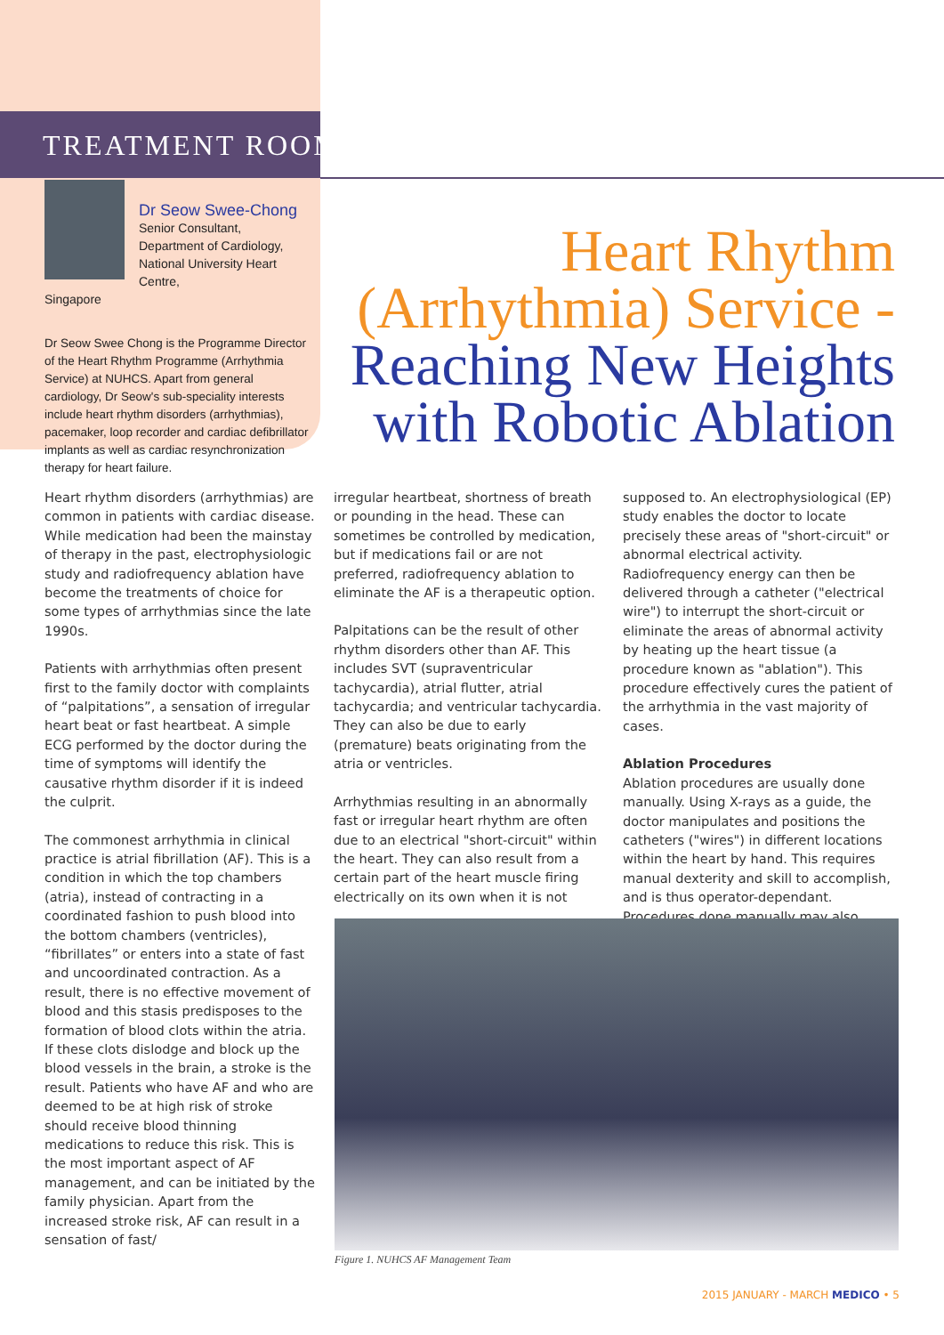TREATMENT ROOM
Dr Seow Swee-Chong
Senior Consultant,
Department of Cardiology,
National University Heart Centre,
Singapore
Dr Seow Swee Chong is the Programme Director of the Heart Rhythm Programme (Arrhythmia Service) at NUHCS. Apart from general cardiology, Dr Seow's sub-speciality interests include heart rhythm disorders (arrhythmias), pacemaker, loop recorder and cardiac defibrillator implants as well as cardiac resynchronization therapy for heart failure.
Heart Rhythm
(Arrhythmia) Service -
Reaching New Heights
with Robotic Ablation
Heart rhythm disorders (arrhythmias) are common in patients with cardiac disease. While medication had been the mainstay of therapy in the past, electrophysiologic study and radiofrequency ablation have become the treatments of choice for some types of arrhythmias since the late 1990s.
Patients with arrhythmias often present first to the family doctor with complaints of “palpitations”, a sensation of irregular heart beat or fast heartbeat. A simple ECG performed by the doctor during the time of symptoms will identify the causative rhythm disorder if it is indeed the culprit.
The commonest arrhythmia in clinical practice is atrial fibrillation (AF). This is a condition in which the top chambers (atria), instead of contracting in a coordinated fashion to push blood into the bottom chambers (ventricles), “fibrillates” or enters into a state of fast and uncoordinated contraction. As a result, there is no effective movement of blood and this stasis predisposes to the formation of blood clots within the atria. If these clots dislodge and block up the blood vessels in the brain, a stroke is the result. Patients who have AF and who are deemed to be at high risk of stroke should receive blood thinning medications to reduce this risk. This is the most important aspect of AF management, and can be initiated by the family physician. Apart from the increased stroke risk, AF can result in a sensation of fast/
irregular heartbeat, shortness of breath or pounding in the head. These can sometimes be controlled by medication, but if medications fail or are not preferred, radiofrequency ablation to eliminate the AF is a therapeutic option.
Palpitations can be the result of other rhythm disorders other than AF. This includes SVT (supraventricular tachycardia), atrial flutter, atrial tachycardia; and ventricular tachycardia. They can also be due to early (premature) beats originating from the atria or ventricles.
Arrhythmias resulting in an abnormally fast or irregular heart rhythm are often due to an electrical "short-circuit" within the heart. They can also result from a certain part of the heart muscle firing electrically on its own when it is not
supposed to. An electrophysiological (EP) study enables the doctor to locate precisely these areas of "short-circuit" or abnormal electrical activity. Radiofrequency energy can then be delivered through a catheter ("electrical wire") to interrupt the short-circuit or eliminate the areas of abnormal activity by heating up the heart tissue (a procedure known as "ablation"). This procedure effectively cures the patient of the arrhythmia in the vast majority of cases.
Ablation Procedures
Ablation procedures are usually done manually. Using X-rays as a guide, the doctor manipulates and positions the catheters ("wires") in different locations within the heart by hand. This requires manual dexterity and skill to accomplish, and is thus operator-dependant. Procedures done manually may also
Figure 1. NUHCS AF Management Team
2015 JANUARY - MARCH MEDICO • 5